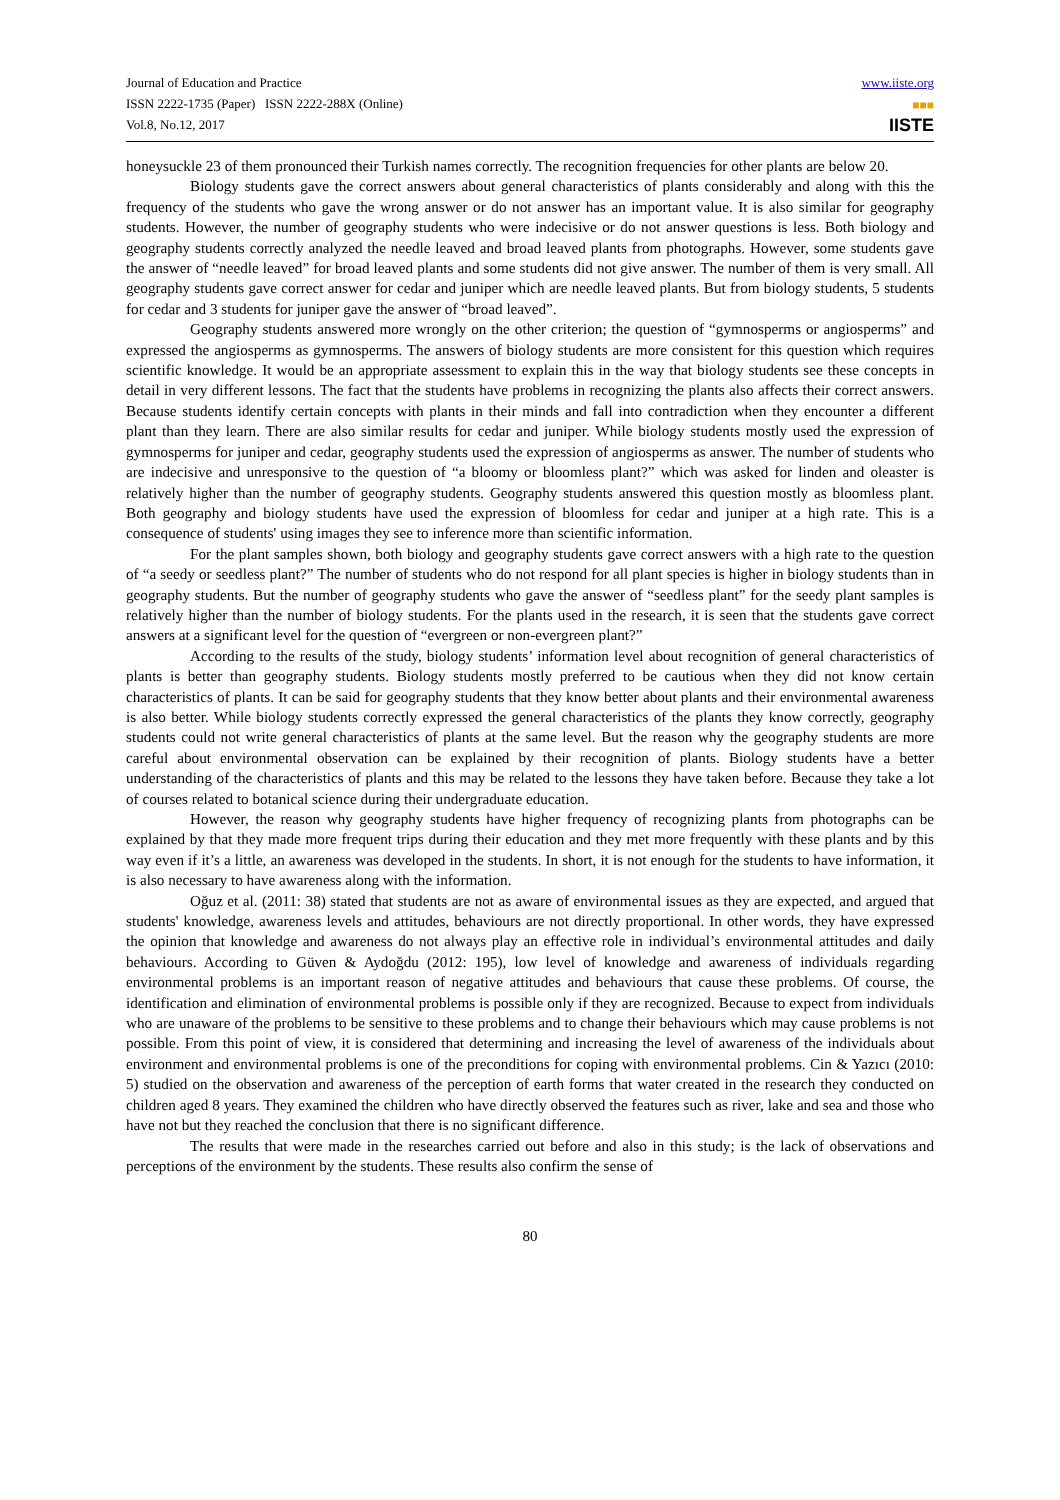Journal of Education and Practice
ISSN 2222-1735 (Paper) ISSN 2222-288X (Online)
Vol.8, No.12, 2017
www.iiste.org
■■■
IISTE
honeysuckle 23 of them pronounced their Turkish names correctly. The recognition frequencies for other plants are below 20.
Biology students gave the correct answers about general characteristics of plants considerably and along with this the frequency of the students who gave the wrong answer or do not answer has an important value. It is also similar for geography students. However, the number of geography students who were indecisive or do not answer questions is less. Both biology and geography students correctly analyzed the needle leaved and broad leaved plants from photographs. However, some students gave the answer of “needle leaved” for broad leaved plants and some students did not give answer. The number of them is very small. All geography students gave correct answer for cedar and juniper which are needle leaved plants. But from biology students, 5 students for cedar and 3 students for juniper gave the answer of “broad leaved”.
Geography students answered more wrongly on the other criterion; the question of “gymnosperms or angiosperms” and expressed the angiosperms as gymnosperms. The answers of biology students are more consistent for this question which requires scientific knowledge. It would be an appropriate assessment to explain this in the way that biology students see these concepts in detail in very different lessons. The fact that the students have problems in recognizing the plants also affects their correct answers. Because students identify certain concepts with plants in their minds and fall into contradiction when they encounter a different plant than they learn. There are also similar results for cedar and juniper. While biology students mostly used the expression of gymnosperms for juniper and cedar, geography students used the expression of angiosperms as answer. The number of students who are indecisive and unresponsive to the question of “a bloomy or bloomless plant?” which was asked for linden and oleaster is relatively higher than the number of geography students. Geography students answered this question mostly as bloomless plant. Both geography and biology students have used the expression of bloomless for cedar and juniper at a high rate. This is a consequence of students' using images they see to inference more than scientific information.
For the plant samples shown, both biology and geography students gave correct answers with a high rate to the question of “a seedy or seedless plant?” The number of students who do not respond for all plant species is higher in biology students than in geography students. But the number of geography students who gave the answer of “seedless plant” for the seedy plant samples is relatively higher than the number of biology students. For the plants used in the research, it is seen that the students gave correct answers at a significant level for the question of “evergreen or non-evergreen plant?”
According to the results of the study, biology students’ information level about recognition of general characteristics of plants is better than geography students. Biology students mostly preferred to be cautious when they did not know certain characteristics of plants. It can be said for geography students that they know better about plants and their environmental awareness is also better. While biology students correctly expressed the general characteristics of the plants they know correctly, geography students could not write general characteristics of plants at the same level. But the reason why the geography students are more careful about environmental observation can be explained by their recognition of plants. Biology students have a better understanding of the characteristics of plants and this may be related to the lessons they have taken before. Because they take a lot of courses related to botanical science during their undergraduate education.
However, the reason why geography students have higher frequency of recognizing plants from photographs can be explained by that they made more frequent trips during their education and they met more frequently with these plants and by this way even if it’s a little, an awareness was developed in the students. In short, it is not enough for the students to have information, it is also necessary to have awareness along with the information.
Oğuz et al. (2011: 38) stated that students are not as aware of environmental issues as they are expected, and argued that students' knowledge, awareness levels and attitudes, behaviours are not directly proportional. In other words, they have expressed the opinion that knowledge and awareness do not always play an effective role in individual’s environmental attitudes and daily behaviours. According to Güven & Aydoğdu (2012: 195), low level of knowledge and awareness of individuals regarding environmental problems is an important reason of negative attitudes and behaviours that cause these problems. Of course, the identification and elimination of environmental problems is possible only if they are recognized. Because to expect from individuals who are unaware of the problems to be sensitive to these problems and to change their behaviours which may cause problems is not possible. From this point of view, it is considered that determining and increasing the level of awareness of the individuals about environment and environmental problems is one of the preconditions for coping with environmental problems. Cin & Yazıcı (2010: 5) studied on the observation and awareness of the perception of earth forms that water created in the research they conducted on children aged 8 years. They examined the children who have directly observed the features such as river, lake and sea and those who have not but they reached the conclusion that there is no significant difference.
The results that were made in the researches carried out before and also in this study; is the lack of observations and perceptions of the environment by the students. These results also confirm the sense of
80